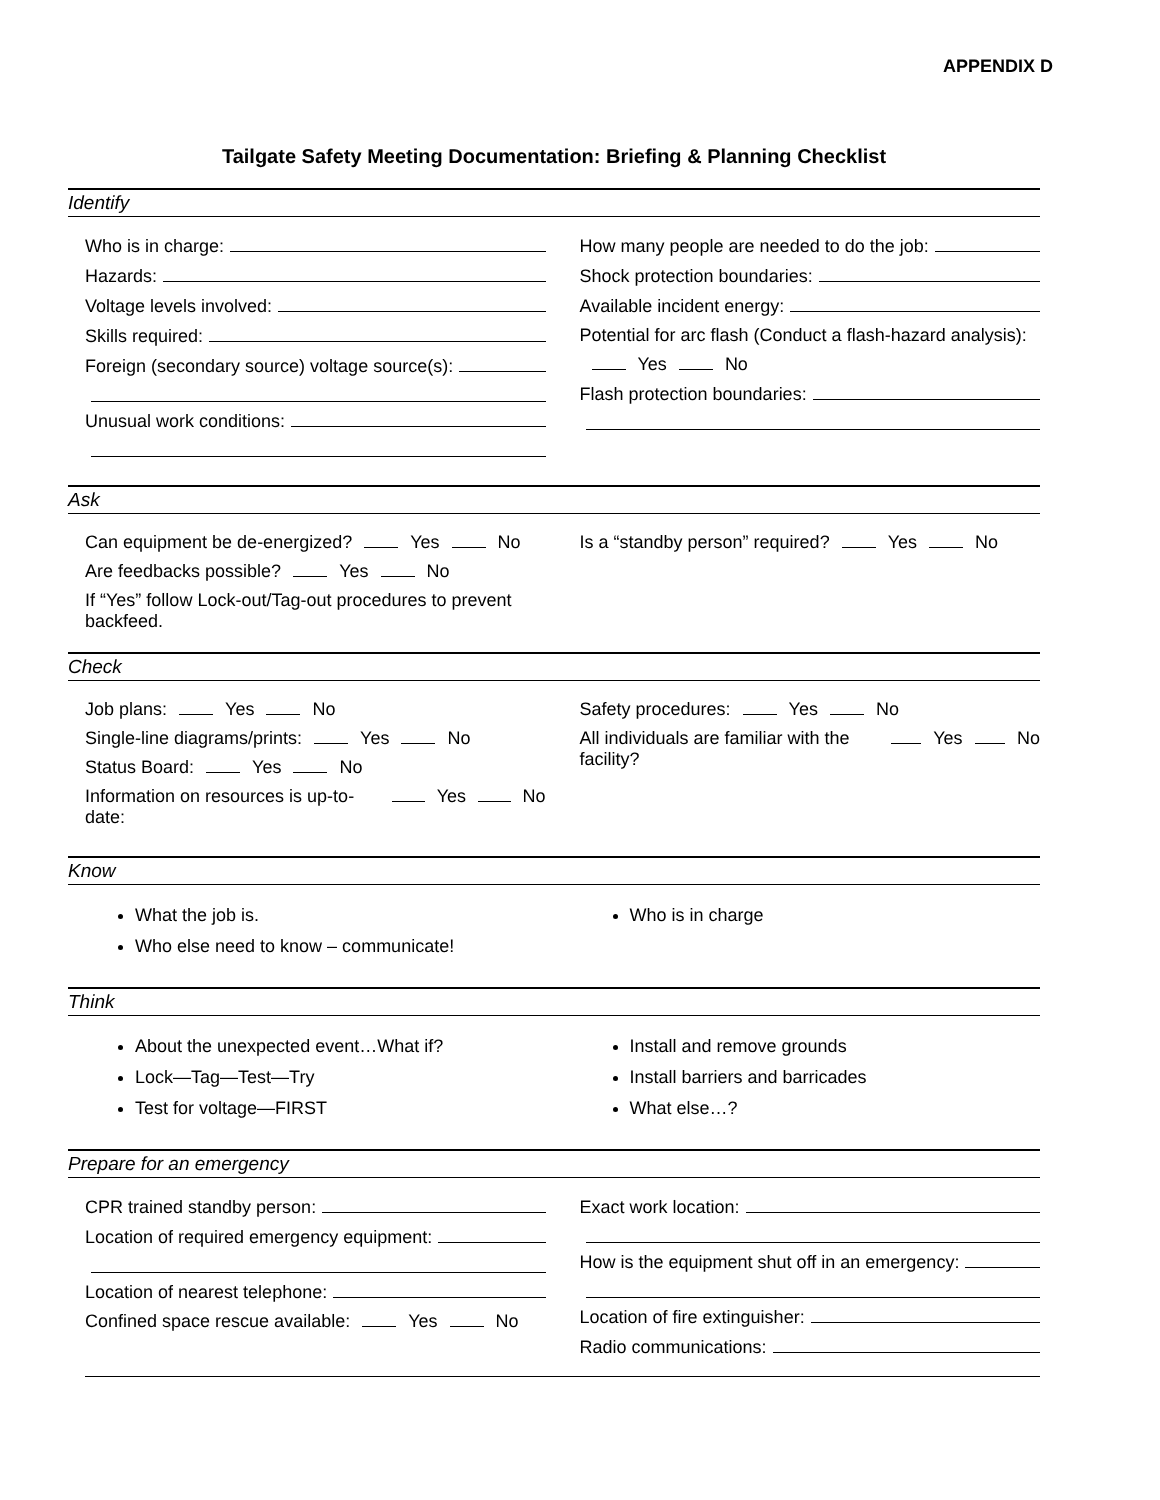APPENDIX D
Tailgate Safety Meeting Documentation: Briefing & Planning Checklist
Identify
Who is in charge:
Hazards:
Voltage levels involved:
Skills required:
Foreign (secondary source) voltage source(s):
Unusual work conditions:
How many people are needed to do the job:
Shock protection boundaries:
Available incident energy:
Potential for arc flash (Conduct a flash-hazard analysis):
Yes No
Flash protection boundaries:
Ask
Can equipment be de-energized? Yes No
Are feedbacks possible? Yes No
If “Yes” follow Lock-out/Tag-out procedures to prevent backfeed.
Is a “standby person” required? Yes No
Check
Job plans: Yes No
Single-line diagrams/prints: Yes No
Status Board: Yes No
Information on resources is up-to-date: Yes No
Safety procedures: Yes No
All individuals are familiar with the facility? Yes No
Know
What the job is.
Who else need to know – communicate!
Who is in charge
Think
About the unexpected event…What if?
Lock—Tag—Test—Try
Test for voltage—FIRST
Install and remove grounds
Install barriers and barricades
What else…?
Prepare for an emergency
CPR trained standby person:
Location of required emergency equipment:
Location of nearest telephone:
Confined space rescue available: Yes No
Exact work location:
How is the equipment shut off in an emergency:
Location of fire extinguisher:
Radio communications: